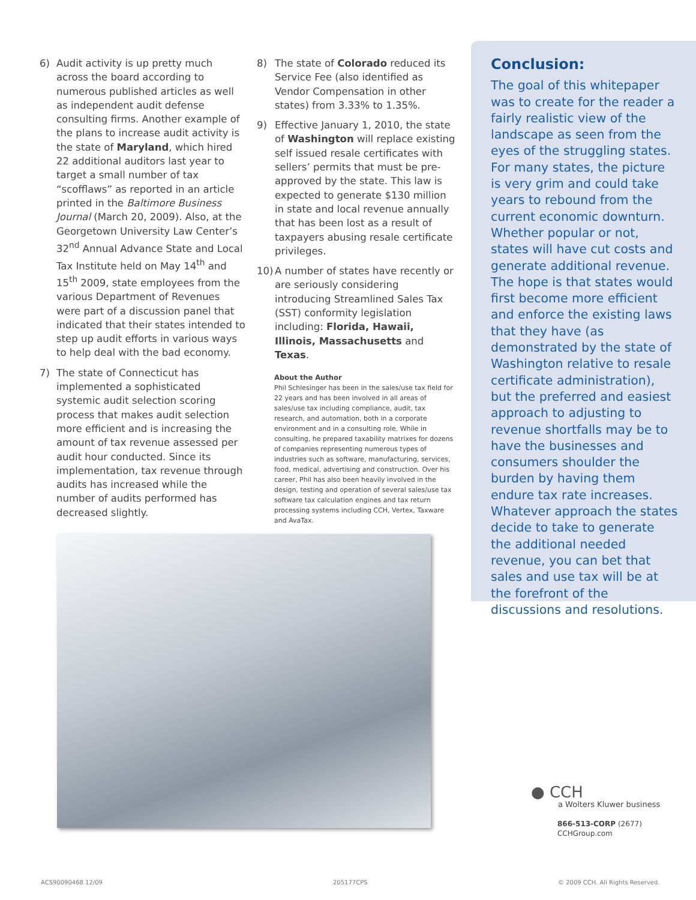6) Audit activity is up pretty much across the board according to numerous published articles as well as independent audit defense consulting firms. Another example of the plans to increase audit activity is the state of Maryland, which hired 22 additional auditors last year to target a small number of tax “scofflaws” as reported in an article printed in the Baltimore Business Journal (March 20, 2009). Also, at the Georgetown University Law Center’s 32<sup>nd</sup> Annual Advance State and Local Tax Institute held on May 14<sup>th</sup> and 15<sup>th</sup> 2009, state employees from the various Department of Revenues were part of a discussion panel that indicated that their states intended to step up audit efforts in various ways to help deal with the bad economy.
7) The state of Connecticut has implemented a sophisticated systemic audit selection scoring process that makes audit selection more efficient and is increasing the amount of tax revenue assessed per audit hour conducted. Since its implementation, tax revenue through audits has increased while the number of audits performed has decreased slightly.
8) The state of Colorado reduced its Service Fee (also identified as Vendor Compensation in other states) from 3.33% to 1.35%.
9) Effective January 1, 2010, the state of Washington will replace existing self issued resale certificates with sellers’ permits that must be pre-approved by the state. This law is expected to generate $130 million in state and local revenue annually that has been lost as a result of taxpayers abusing resale certificate privileges.
10) A number of states have recently or are seriously considering introducing Streamlined Sales Tax (SST) conformity legislation including: Florida, Hawaii, Illinois, Massachusetts and Texas.
About the Author
Phil Schlesinger has been in the sales/use tax field for 22 years and has been involved in all areas of sales/use tax including compliance, audit, tax research, and automation, both in a corporate environment and in a consulting role. While in consulting, he prepared taxability matrixes for dozens of companies representing numerous types of industries such as software, manufacturing, services, food, medical, advertising and construction. Over his career, Phil has also been heavily involved in the design, testing and operation of several sales/use tax software tax calculation engines and tax return processing systems including CCH, Vertex, Taxware and AvaTax.
Conclusion:
The goal of this whitepaper was to create for the reader a fairly realistic view of the landscape as seen from the eyes of the struggling states. For many states, the picture is very grim and could take years to rebound from the current economic downturn. Whether popular or not, states will have cut costs and generate additional revenue. The hope is that states would first become more efficient and enforce the existing laws that they have (as demonstrated by the state of Washington relative to resale certificate administration), but the preferred and easiest approach to adjusting to revenue shortfalls may be to have the businesses and consumers shoulder the burden by having them endure tax rate increases. Whatever approach the states decide to take to generate the additional needed revenue, you can bet that sales and use tax will be at the forefront of the discussions and resolutions.
● CCH
a Wolters Kluwer business
866-513-CORP (2677)
CCHGroup.com
ACS90090468 12/09 205177CPS
© 2009 CCH. All Rights Reserved.